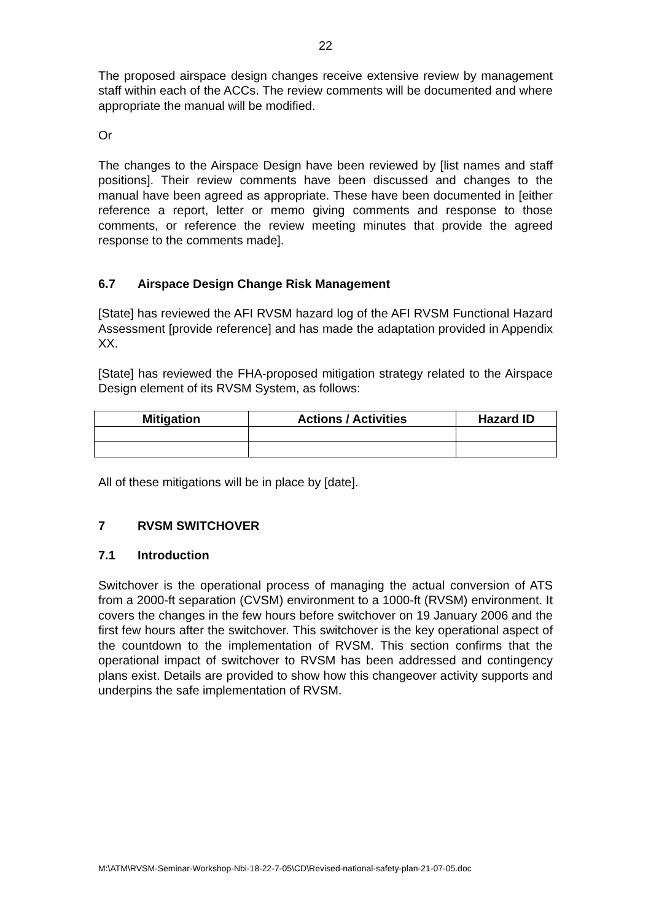22
The proposed airspace design changes receive extensive review by management staff within each of the ACCs. The review comments will be documented and where appropriate the manual will be modified.
Or
The changes to the Airspace Design have been reviewed by [list names and staff positions]. Their review comments have been discussed and changes to the manual have been agreed as appropriate. These have been documented in [either reference a report, letter or memo giving comments and response to those comments, or reference the review meeting minutes that provide the agreed response to the comments made].
6.7 Airspace Design Change Risk Management
[State] has reviewed the AFI RVSM hazard log of the AFI RVSM Functional Hazard Assessment [provide reference] and has made the adaptation provided in Appendix XX.
[State] has reviewed the FHA-proposed mitigation strategy related to the Airspace Design element of its RVSM System, as follows:
| Mitigation | Actions / Activities | Hazard ID |
| --- | --- | --- |
All of these mitigations will be in place by [date].
7 RVSM SWITCHOVER
7.1 Introduction
Switchover is the operational process of managing the actual conversion of ATS from a 2000-ft separation (CVSM) environment to a 1000-ft (RVSM) environment. It covers the changes in the few hours before switchover on 19 January 2006 and the first few hours after the switchover. This switchover is the key operational aspect of the countdown to the implementation of RVSM. This section confirms that the operational impact of switchover to RVSM has been addressed and contingency plans exist. Details are provided to show how this changeover activity supports and underpins the safe implementation of RVSM.
M:\ATM\RVSM-Seminar-Workshop-Nbi-18-22-7-05\CD\Revised-national-safety-plan-21-07-05.doc